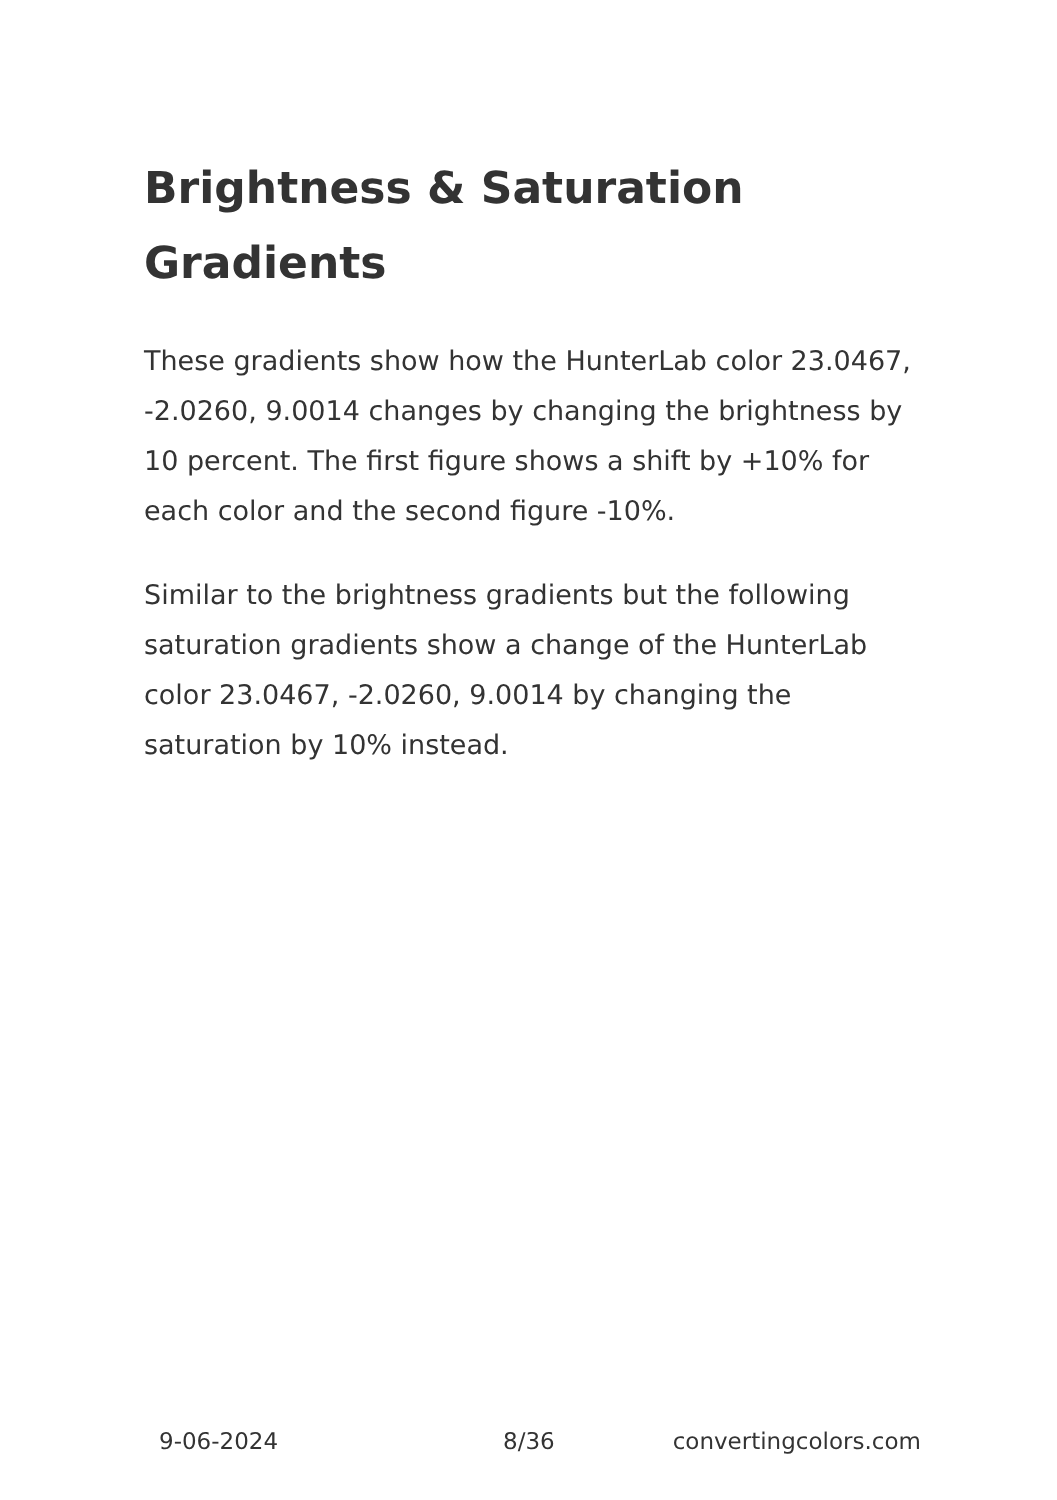Brightness & Saturation Gradients
These gradients show how the HunterLab color 23.0467, -2.0260, 9.0014 changes by changing the brightness by 10 percent. The first figure shows a shift by +10% for each color and the second figure -10%.
Similar to the brightness gradients but the following saturation gradients show a change of the HunterLab color 23.0467, -2.0260, 9.0014 by changing the saturation by 10% instead.
9-06-2024 8/36 convertingcolors.com